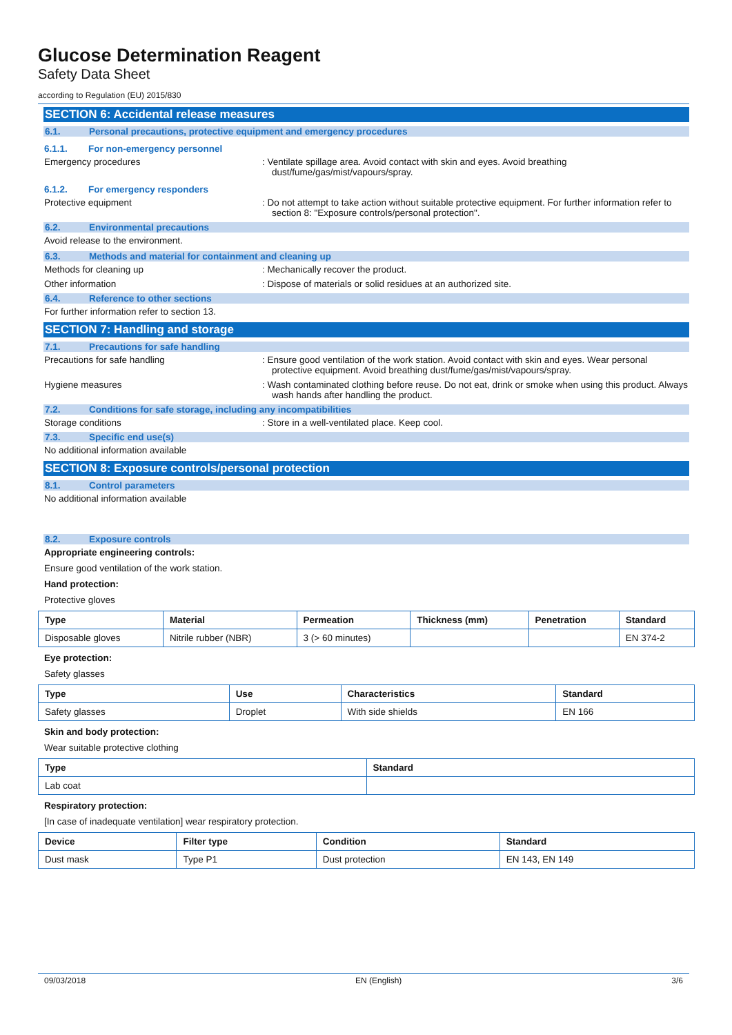Glucose Determination Reagent
Safety Data Sheet
according to Regulation (EU) 2015/830
SECTION 6: Accidental release measures
6.1. Personal precautions, protective equipment and emergency procedures
6.1.1. For non-emergency personnel
Emergency procedures : Ventilate spillage area. Avoid contact with skin and eyes. Avoid breathing dust/fume/gas/mist/vapours/spray.
6.1.2. For emergency responders
Protective equipment : Do not attempt to take action without suitable protective equipment. For further information refer to section 8: "Exposure controls/personal protection".
6.2. Environmental precautions
Avoid release to the environment.
6.3. Methods and material for containment and cleaning up
Methods for cleaning up : Mechanically recover the product.
Other information : Dispose of materials or solid residues at an authorized site.
6.4. Reference to other sections
For further information refer to section 13.
SECTION 7: Handling and storage
7.1. Precautions for safe handling
Precautions for safe handling : Ensure good ventilation of the work station. Avoid contact with skin and eyes. Wear personal protective equipment. Avoid breathing dust/fume/gas/mist/vapours/spray.
Hygiene measures : Wash contaminated clothing before reuse. Do not eat, drink or smoke when using this product. Always wash hands after handling the product.
7.2. Conditions for safe storage, including any incompatibilities
Storage conditions : Store in a well-ventilated place. Keep cool.
7.3. Specific end use(s)
No additional information available
SECTION 8: Exposure controls/personal protection
8.1. Control parameters
No additional information available
8.2. Exposure controls
Appropriate engineering controls:
Ensure good ventilation of the work station.
Hand protection:
Protective gloves
| Type | Material | Permeation | Thickness (mm) | Penetration | Standard |
| --- | --- | --- | --- | --- | --- |
| Disposable gloves | Nitrile rubber (NBR) | 3 (> 60 minutes) | | | EN 374-2 |
Eye protection:
Safety glasses
| Type | Use | Characteristics | Standard |
| --- | --- | --- | --- |
| Safety glasses | Droplet | With side shields | EN 166 |
Skin and body protection:
Wear suitable protective clothing
| Type | Standard |
| --- | --- |
| Lab coat | |
Respiratory protection:
[In case of inadequate ventilation] wear respiratory protection.
| Device | Filter type | Condition | Standard |
| --- | --- | --- | --- |
| Dust mask | Type P1 | Dust protection | EN 143, EN 149 |
09/03/2018 EN (English) 3/6